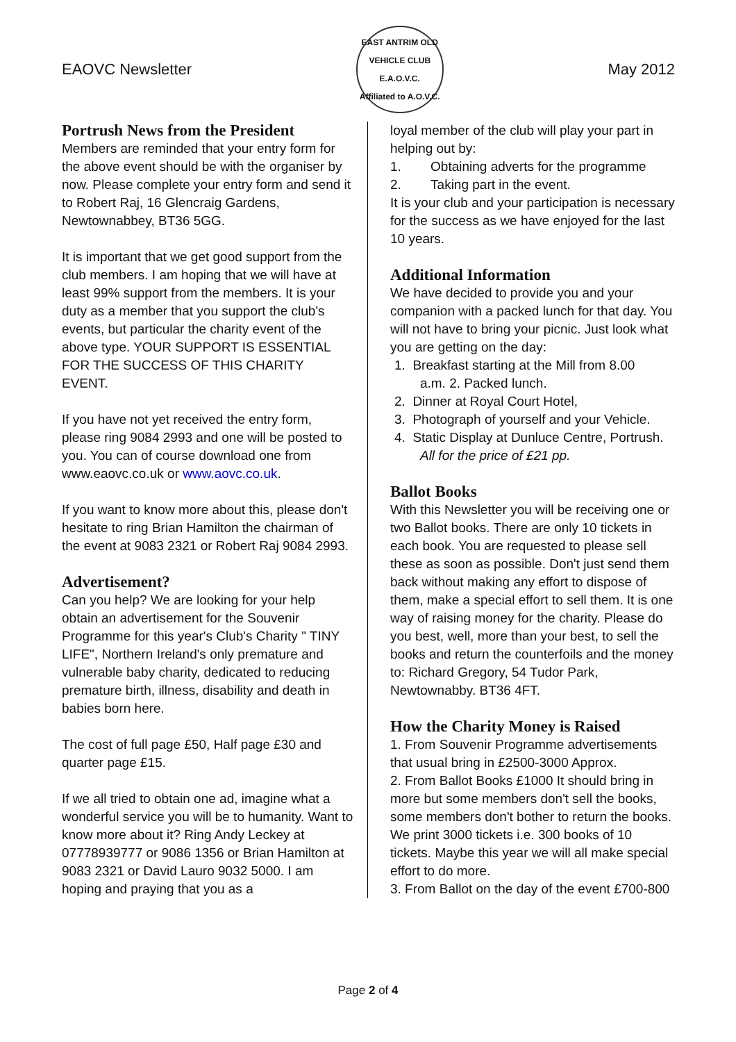EAOVC Newsletter
EAST ANTRIM OLD VEHICLE CLUB
E.A.O.V.C.
Affiliated to A.O.V.C.
May 2012
Portrush News from the President
Members are reminded that your entry form for the above event should be with the organiser by now. Please complete your entry form and send it to Robert Raj, 16 Glencraig Gardens, Newtownabbey, BT36 5GG.
It is important that we get good support from the club members. I am hoping that we will have at least 99% support from the members. It is your duty as a member that you support the club's events, but particular the charity event of the above type. YOUR SUPPORT IS ESSENTIAL FOR THE SUCCESS OF THIS CHARITY EVENT.
If you have not yet received the entry form, please ring 9084 2993 and one will be posted to you. You can of course download one from www.eaovc.co.uk or www.aovc.co.uk.
If you want to know more about this, please don't hesitate to ring Brian Hamilton the chairman of the event at 9083 2321 or Robert Raj 9084 2993.
Advertisement?
Can you help? We are looking for your help obtain an advertisement for the Souvenir Programme for this year's Club's Charity " TINY LIFE", Northern Ireland's only premature and vulnerable baby charity, dedicated to reducing premature birth, illness, disability and death in babies born here.
The cost of full page £50, Half page £30 and quarter page £15.
If we all tried to obtain one ad, imagine what a wonderful service you will be to humanity. Want to know more about it? Ring Andy Leckey at 07778939777 or 9086 1356 or Brian Hamilton at 9083 2321 or David Lauro 9032 5000. I am hoping and praying that you as a
loyal member of the club will play your part in helping out by:
1. Obtaining adverts for the programme
2. Taking part in the event.
It is your club and your participation is necessary for the success as we have enjoyed for the last 10 years.
Additional Information
We have decided to provide you and your companion with a packed lunch for that day. You will not have to bring your picnic. Just look what you are getting on the day:
1. Breakfast starting at the Mill from 8.00
a.m. 2. Packed lunch.
2. Dinner at Royal Court Hotel,
3. Photograph of yourself and your Vehicle.
4. Static Display at Dunluce Centre, Portrush.
All for the price of £21 pp.
Ballot Books
With this Newsletter you will be receiving one or two Ballot books. There are only 10 tickets in each book. You are requested to please sell these as soon as possible. Don't just send them back without making any effort to dispose of them, make a special effort to sell them. It is one way of raising money for the charity. Please do you best, well, more than your best, to sell the books and return the counterfoils and the money to: Richard Gregory, 54 Tudor Park, Newtownabby. BT36 4FT.
How the Charity Money is Raised
1. From Souvenir Programme advertisements that usual bring in £2500-3000 Approx.
2. From Ballot Books £1000 It should bring in more but some members don't sell the books, some members don't bother to return the books. We print 3000 tickets i.e. 300 books of 10 tickets. Maybe this year we will all make special effort to do more.
3. From Ballot on the day of the event £700-800
Page 2 of 4